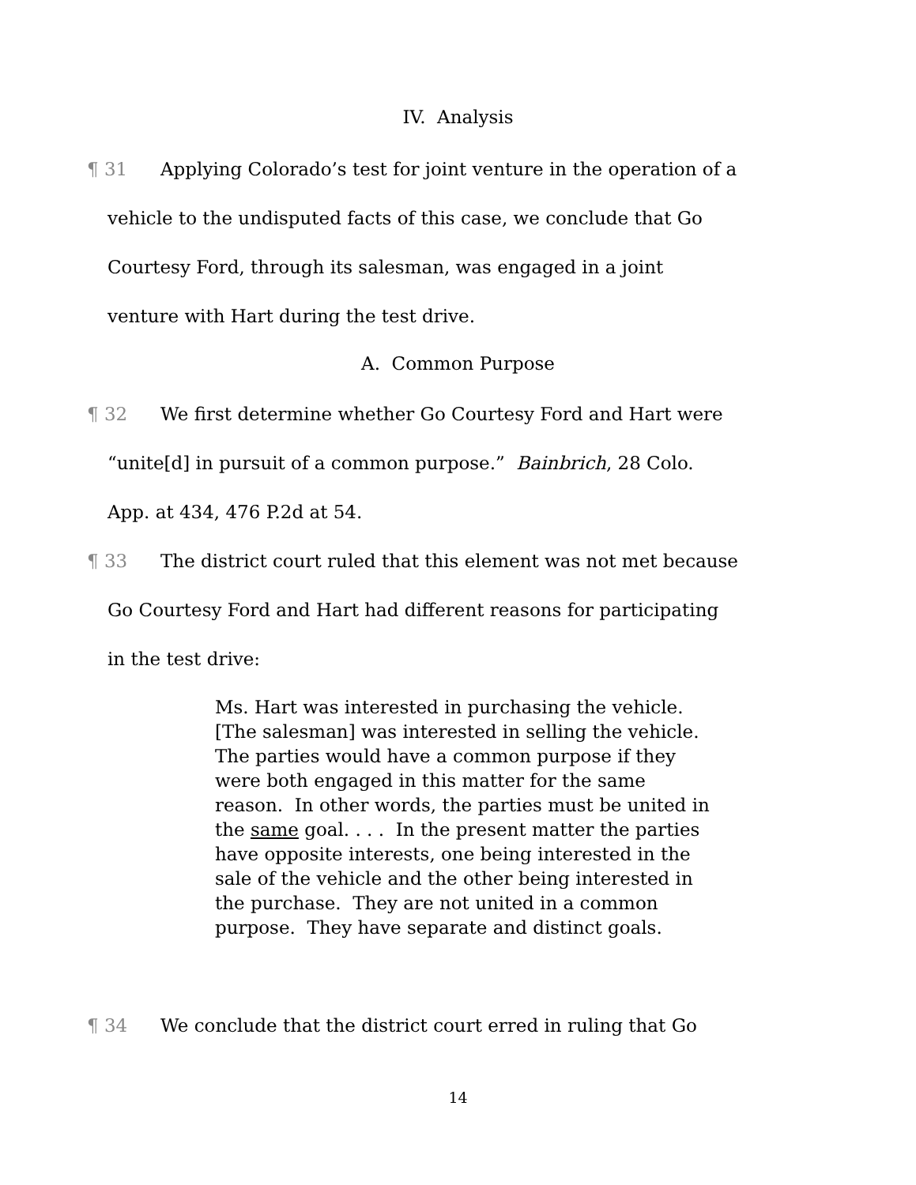IV. Analysis
¶ 31 Applying Colorado’s test for joint venture in the operation of a
vehicle to the undisputed facts of this case, we conclude that Go
Courtesy Ford, through its salesman, was engaged in a joint
venture with Hart during the test drive.
A. Common Purpose
¶ 32 We first determine whether Go Courtesy Ford and Hart were
“unite[d] in pursuit of a common purpose.” Bainbrich, 28 Colo.
App. at 434, 476 P.2d at 54.
¶ 33 The district court ruled that this element was not met because
Go Courtesy Ford and Hart had different reasons for participating
in the test drive:
Ms. Hart was interested in purchasing the vehicle. [The salesman] was interested in selling the vehicle. The parties would have a common purpose if they were both engaged in this matter for the same reason. In other words, the parties must be united in the same goal. . . . In the present matter the parties have opposite interests, one being interested in the sale of the vehicle and the other being interested in the purchase. They are not united in a common purpose. They have separate and distinct goals.
¶ 34 We conclude that the district court erred in ruling that Go
14